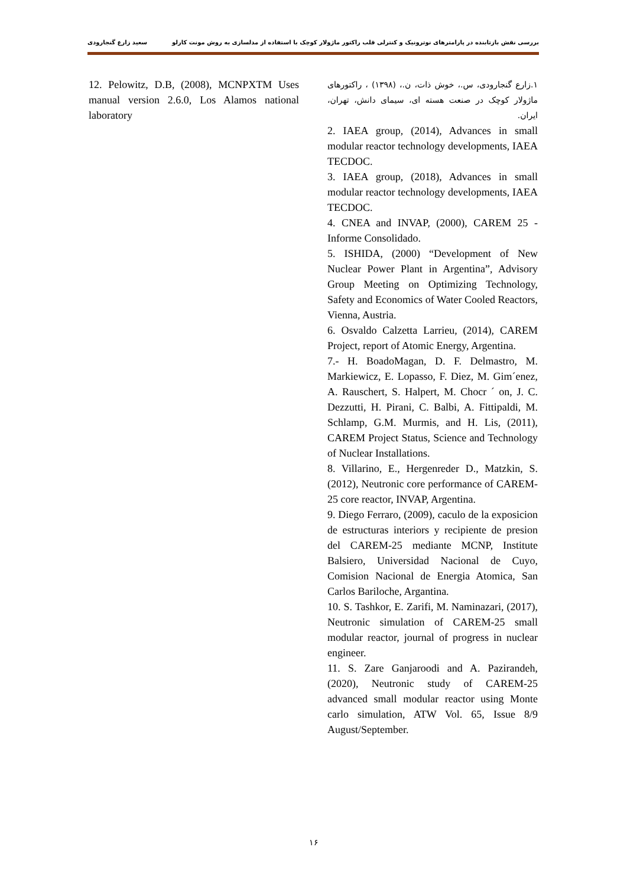بررسی نقش بازتابنده در پارامترهای نوترونیک و کنترلی قلب راکتور ماژولار کوچک با استفاده از مدلسازی به روش مونت کارلو سعید زارع گنجارودی
۱.زارع گنجارودی، س.، خوش ذات، ن.، (۱۳۹۸) ، راکتورهای ماژولار کوچک در صنعت هسته ای، سیمای دانش، تهران، ایران.
2. IAEA group, (2014), Advances in small modular reactor technology developments, IAEA TECDOC.
3. IAEA group, (2018), Advances in small modular reactor technology developments, IAEA TECDOC.
4. CNEA and INVAP, (2000), CAREM 25 - Informe Consolidado.
5. ISHIDA, (2000) “Development of New Nuclear Power Plant in Argentina”, Advisory Group Meeting on Optimizing Technology, Safety and Economics of Water Cooled Reactors, Vienna, Austria.
6. Osvaldo Calzetta Larrieu, (2014), CAREM Project, report of Atomic Energy, Argentina.
7.- H. BoadoMagan, D. F. Delmastro, M. Markiewicz, E. Lopasso, F. Diez, M. Gim´enez, A. Rauschert, S. Halpert, M. Chocr ´ on, J. C. Dezzutti, H. Pirani, C. Balbi, A. Fittipaldi, M. Schlamp, G.M. Murmis, and H. Lis, (2011), CAREM Project Status, Science and Technology of Nuclear Installations.
8. Villarino, E., Hergenreder D., Matzkin, S. (2012), Neutronic core performance of CAREM-25 core reactor, INVAP, Argentina.
9. Diego Ferraro, (2009), caculo de la exposicion de estructuras interiors y recipiente de presion del CAREM-25 mediante MCNP, Institute Balsiero, Universidad Nacional de Cuyo, Comision Nacional de Energia Atomica, San Carlos Bariloche, Argantina.
10. S. Tashkor, E. Zarifi, M. Naminazari, (2017), Neutronic simulation of CAREM-25 small modular reactor, journal of progress in nuclear engineer.
11. S. Zare Ganjaroodi and A. Pazirandeh, (2020), Neutronic study of CAREM-25 advanced small modular reactor using Monte carlo simulation, ATW Vol. 65, Issue 8/9 August/September.
12. Pelowitz, D.B, (2008), MCNPXTM Uses manual version 2.6.0, Los Alamos national laboratory
۱۶